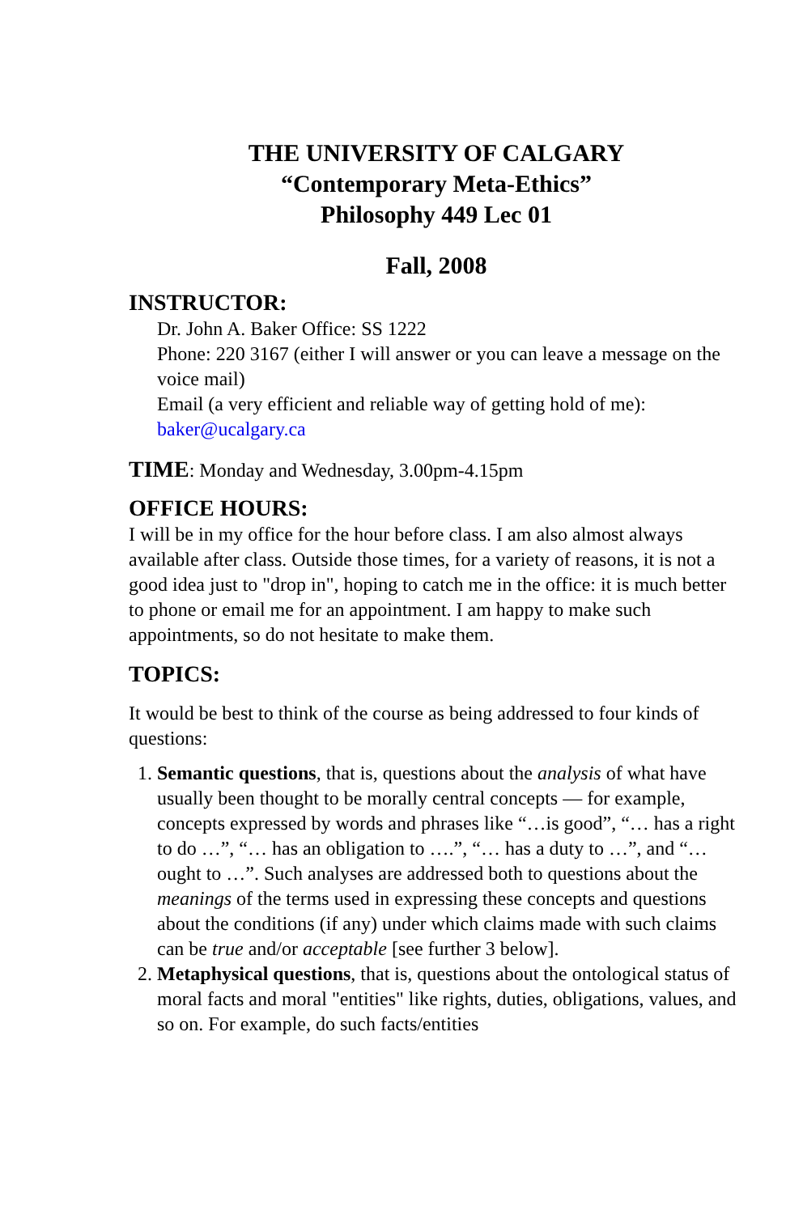THE UNIVERSITY OF CALGARY
“Contemporary Meta-Ethics”
Philosophy 449 Lec 01
Fall, 2008
INSTRUCTOR:
Dr. John A. Baker Office: SS 1222
Phone: 220 3167 (either I will answer or you can leave a message on the voice mail)
Email (a very efficient and reliable way of getting hold of me): baker@ucalgary.ca
TIME: Monday and Wednesday, 3.00pm-4.15pm
OFFICE HOURS:
I will be in my office for the hour before class. I am also almost always available after class. Outside those times, for a variety of reasons, it is not a good idea just to "drop in", hoping to catch me in the office: it is much better to phone or email me for an appointment. I am happy to make such appointments, so do not hesitate to make them.
TOPICS:
It would be best to think of the course as being addressed to four kinds of questions:
1. Semantic questions, that is, questions about the analysis of what have usually been thought to be morally central concepts — for example, concepts expressed by words and phrases like “…is good”, “… has a right to do …”, “… has an obligation to ….”, “… has a duty to …”, and “… ought to …”. Such analyses are addressed both to questions about the meanings of the terms used in expressing these concepts and questions about the conditions (if any) under which claims made with such claims can be true and/or acceptable [see further 3 below].
2. Metaphysical questions, that is, questions about the ontological status of moral facts and moral "entities" like rights, duties, obligations, values, and so on. For example, do such facts/entities